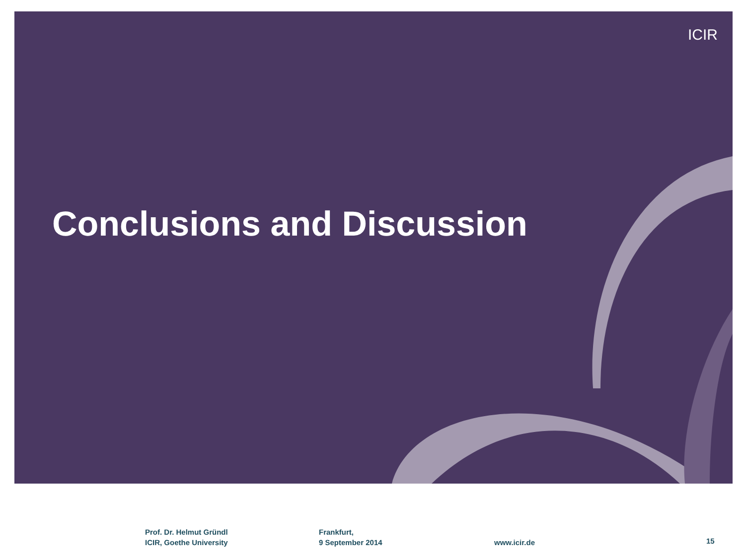ICIR
Conclusions and Discussion
Prof. Dr. Helmut Gründl
ICIR, Goethe University
Frankfurt,
9 September 2014
www.icir.de 15